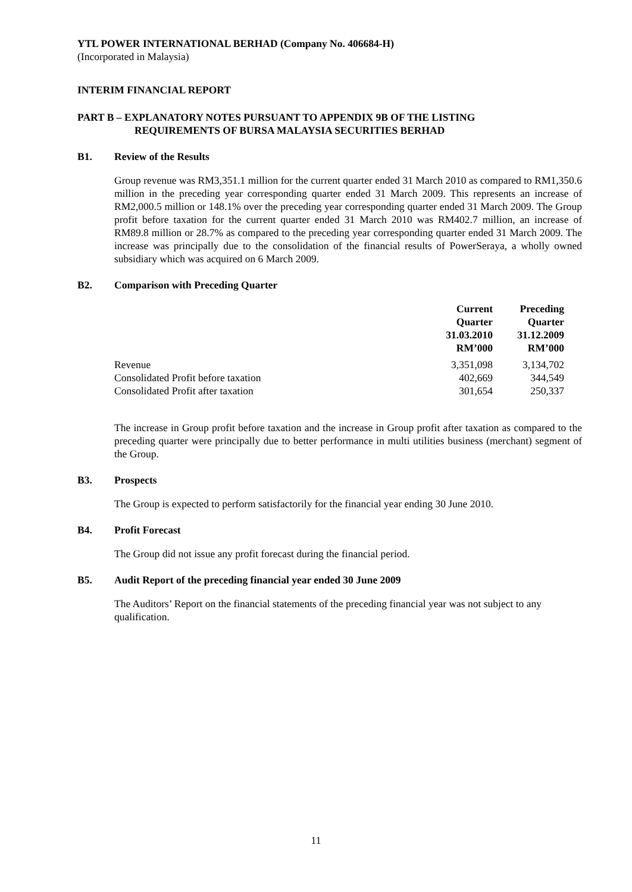YTL POWER INTERNATIONAL BERHAD (Company No. 406684-H)
(Incorporated in Malaysia)
INTERIM FINANCIAL REPORT
PART B – EXPLANATORY NOTES PURSUANT TO APPENDIX 9B OF THE LISTING
REQUIREMENTS OF BURSA MALAYSIA SECURITIES BERHAD
B1. Review of the Results
Group revenue was RM3,351.1 million for the current quarter ended 31 March 2010 as compared to RM1,350.6 million in the preceding year corresponding quarter ended 31 March 2009. This represents an increase of RM2,000.5 million or 148.1% over the preceding year corresponding quarter ended 31 March 2009. The Group profit before taxation for the current quarter ended 31 March 2010 was RM402.7 million, an increase of RM89.8 million or 28.7% as compared to the preceding year corresponding quarter ended 31 March 2009. The increase was principally due to the consolidation of the financial results of PowerSeraya, a wholly owned subsidiary which was acquired on 6 March 2009.
B2. Comparison with Preceding Quarter
| | Current Quarter 31.03.2010 RM’000 | Preceding Quarter 31.12.2009 RM’000 |
| --- | --- | --- |
| Revenue | 3,351,098 | 3,134,702 |
| Consolidated Profit before taxation | 402,669 | 344,549 |
| Consolidated Profit after taxation | 301,654 | 250,337 |
The increase in Group profit before taxation and the increase in Group profit after taxation as compared to the preceding quarter were principally due to better performance in multi utilities business (merchant) segment of the Group.
B3. Prospects
The Group is expected to perform satisfactorily for the financial year ending 30 June 2010.
B4. Profit Forecast
The Group did not issue any profit forecast during the financial period.
B5. Audit Report of the preceding financial year ended 30 June 2009
The Auditors’ Report on the financial statements of the preceding financial year was not subject to any qualification.
11